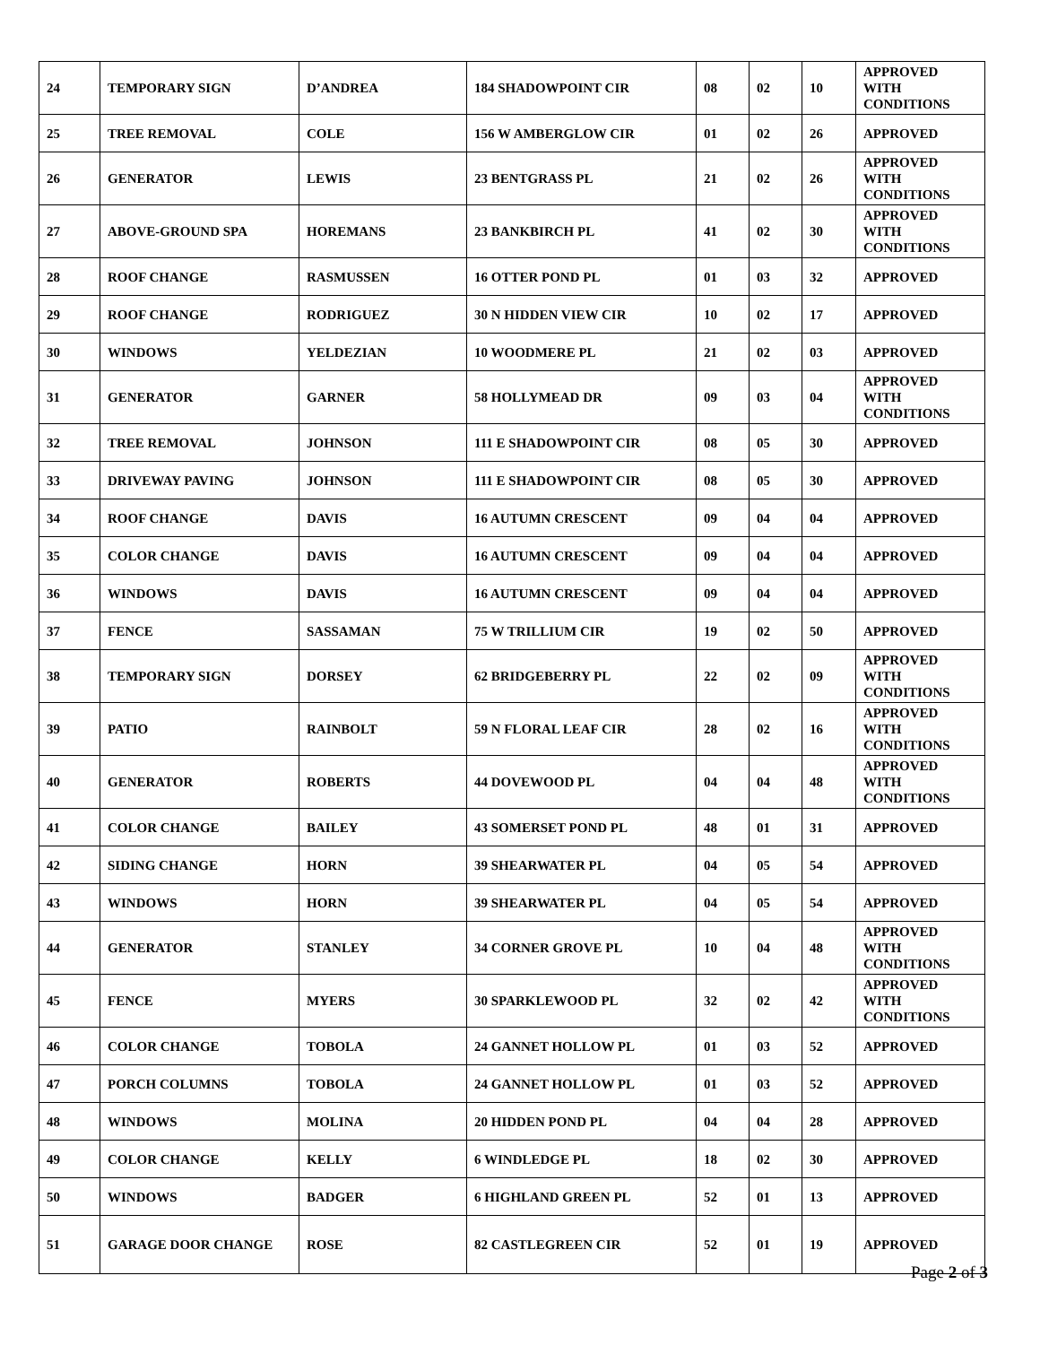| 24 | TEMPORARY SIGN | D’ANDREA | 184 SHADOWPOINT CIR | 08 | 02 | 10 | APPROVED WITH CONDITIONS |
| 25 | TREE REMOVAL | COLE | 156 W AMBERGLOW CIR | 01 | 02 | 26 | APPROVED |
| 26 | GENERATOR | LEWIS | 23 BENTGRASS PL | 21 | 02 | 26 | APPROVED WITH CONDITIONS |
| 27 | ABOVE-GROUND SPA | HOREMANS | 23 BANKBIRCH PL | 41 | 02 | 30 | APPROVED WITH CONDITIONS |
| 28 | ROOF CHANGE | RASMUSSEN | 16 OTTER POND PL | 01 | 03 | 32 | APPROVED |
| 29 | ROOF CHANGE | RODRIGUEZ | 30 N HIDDEN VIEW CIR | 10 | 02 | 17 | APPROVED |
| 30 | WINDOWS | YELDEZIAN | 10 WOODMERE PL | 21 | 02 | 03 | APPROVED |
| 31 | GENERATOR | GARNER | 58 HOLLYMEAD DR | 09 | 03 | 04 | APPROVED WITH CONDITIONS |
| 32 | TREE REMOVAL | JOHNSON | 111 E SHADOWPOINT CIR | 08 | 05 | 30 | APPROVED |
| 33 | DRIVEWAY PAVING | JOHNSON | 111 E SHADOWPOINT CIR | 08 | 05 | 30 | APPROVED |
| 34 | ROOF CHANGE | DAVIS | 16 AUTUMN CRESCENT | 09 | 04 | 04 | APPROVED |
| 35 | COLOR CHANGE | DAVIS | 16 AUTUMN CRESCENT | 09 | 04 | 04 | APPROVED |
| 36 | WINDOWS | DAVIS | 16 AUTUMN CRESCENT | 09 | 04 | 04 | APPROVED |
| 37 | FENCE | SASSAMAN | 75 W TRILLIUM CIR | 19 | 02 | 50 | APPROVED |
| 38 | TEMPORARY SIGN | DORSEY | 62 BRIDGEBERRY PL | 22 | 02 | 09 | APPROVED WITH CONDITIONS |
| 39 | PATIO | RAINBOLT | 59 N FLORAL LEAF CIR | 28 | 02 | 16 | APPROVED WITH CONDITIONS |
| 40 | GENERATOR | ROBERTS | 44 DOVEWOOD PL | 04 | 04 | 48 | APPROVED WITH CONDITIONS |
| 41 | COLOR CHANGE | BAILEY | 43 SOMERSET POND PL | 48 | 01 | 31 | APPROVED |
| 42 | SIDING CHANGE | HORN | 39 SHEARWATER PL | 04 | 05 | 54 | APPROVED |
| 43 | WINDOWS | HORN | 39 SHEARWATER PL | 04 | 05 | 54 | APPROVED |
| 44 | GENERATOR | STANLEY | 34 CORNER GROVE PL | 10 | 04 | 48 | APPROVED WITH CONDITIONS |
| 45 | FENCE | MYERS | 30 SPARKLEWOOD PL | 32 | 02 | 42 | APPROVED WITH CONDITIONS |
| 46 | COLOR CHANGE | TOBOLA | 24 GANNET HOLLOW PL | 01 | 03 | 52 | APPROVED |
| 47 | PORCH COLUMNS | TOBOLA | 24 GANNET HOLLOW PL | 01 | 03 | 52 | APPROVED |
| 48 | WINDOWS | MOLINA | 20 HIDDEN POND PL | 04 | 04 | 28 | APPROVED |
| 49 | COLOR CHANGE | KELLY | 6 WINDLEDGE PL | 18 | 02 | 30 | APPROVED |
| 50 | WINDOWS | BADGER | 6 HIGHLAND GREEN PL | 52 | 01 | 13 | APPROVED |
| 51 | GARAGE DOOR CHANGE | ROSE | 82 CASTLEGREEN CIR | 52 | 01 | 19 | APPROVED |
Page 2 of 3